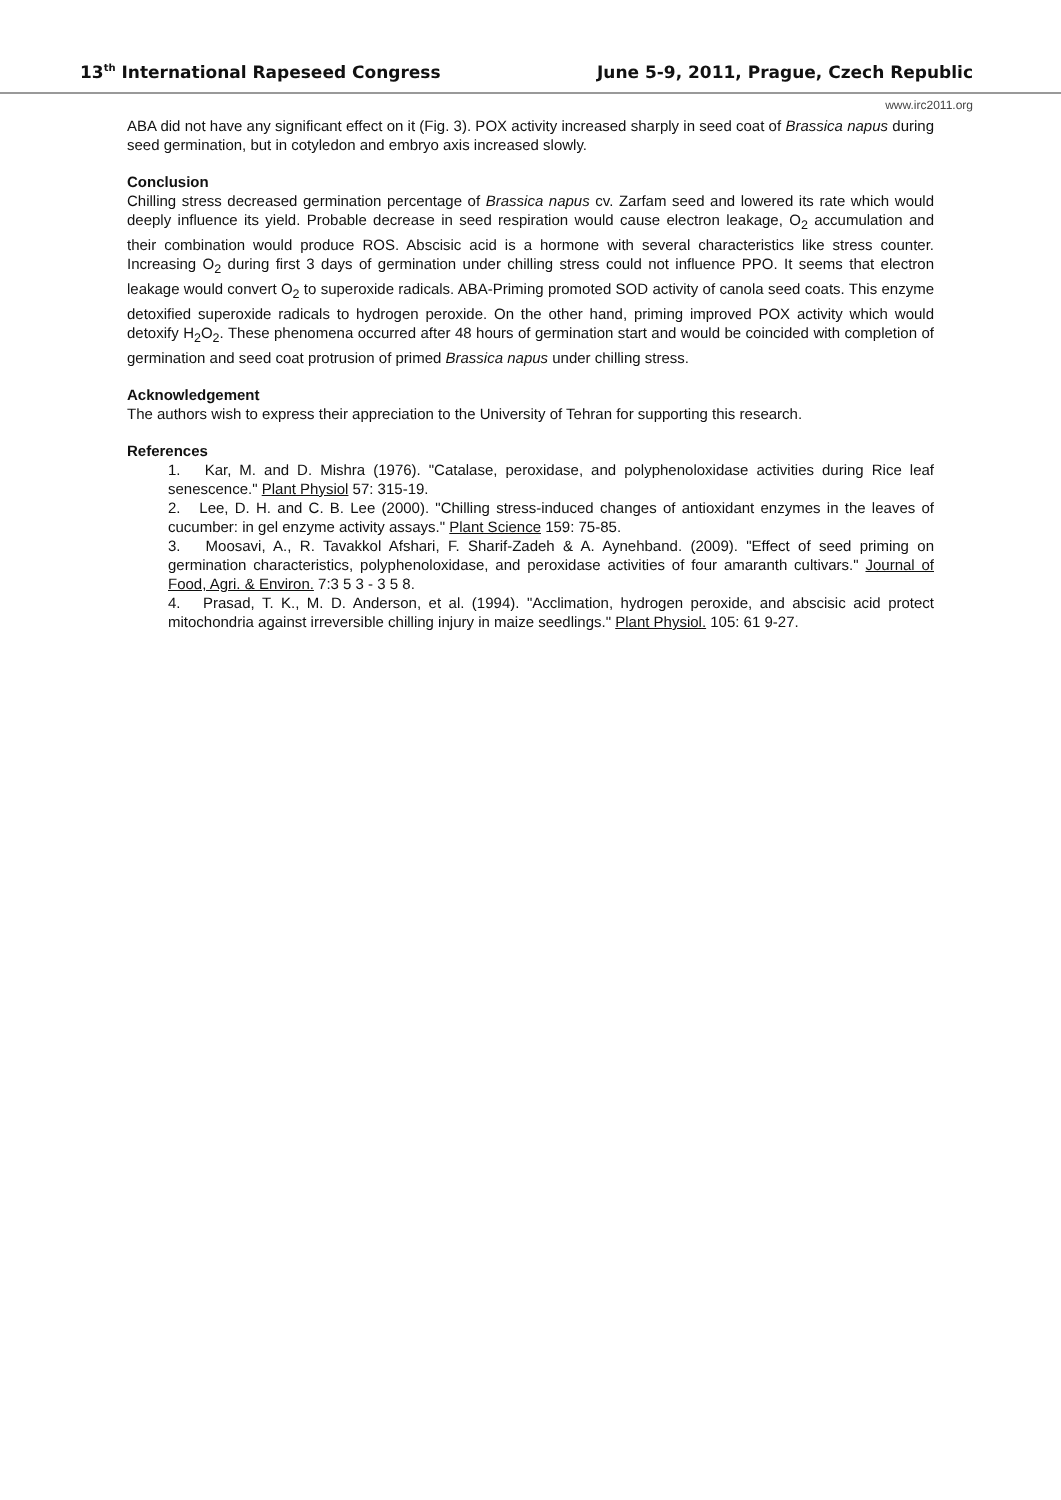13<sup>th</sup> International Rapeseed Congress June 5-9, 2011, Prague, Czech Republic
www.irc2011.org
ABA did not have any significant effect on it (Fig. 3). POX activity increased sharply in seed coat of Brassica napus during seed germination, but in cotyledon and embryo axis increased slowly.
Conclusion
Chilling stress decreased germination percentage of Brassica napus cv. Zarfam seed and lowered its rate which would deeply influence its yield. Probable decrease in seed respiration would cause electron leakage, O<sub>2</sub> accumulation and their combination would produce ROS. Abscisic acid is a hormone with several characteristics like stress counter. Increasing O<sub>2</sub> during first 3 days of germination under chilling stress could not influence PPO. It seems that electron leakage would convert O<sub>2</sub> to superoxide radicals. ABA-Priming promoted SOD activity of canola seed coats. This enzyme detoxified superoxide radicals to hydrogen peroxide. On the other hand, priming improved POX activity which would detoxify H<sub>2</sub>O<sub>2</sub>. These phenomena occurred after 48 hours of germination start and would be coincided with completion of germination and seed coat protrusion of primed Brassica napus under chilling stress.
Acknowledgement
The authors wish to express their appreciation to the University of Tehran for supporting this research.
References
1. Kar, M. and D. Mishra (1976). "Catalase, peroxidase, and polyphenoloxidase activities during Rice leaf senescence." Plant Physiol 57: 315-19.
2. Lee, D. H. and C. B. Lee (2000). "Chilling stress-induced changes of antioxidant enzymes in the leaves of cucumber: in gel enzyme activity assays." Plant Science 159: 75-85.
3. Moosavi, A., R. Tavakkol Afshari, F. Sharif-Zadeh & A. Aynehband. (2009). "Effect of seed priming on germination characteristics, polyphenoloxidase, and peroxidase activities of four amaranth cultivars." Journal of Food, Agri. & Environ. 7:3 5 3 - 3 5 8.
4. Prasad, T. K., M. D. Anderson, et al. (1994). "Acclimation, hydrogen peroxide, and abscisic acid protect mitochondria against irreversible chilling injury in maize seedlings." Plant Physiol. 105: 61 9-27.